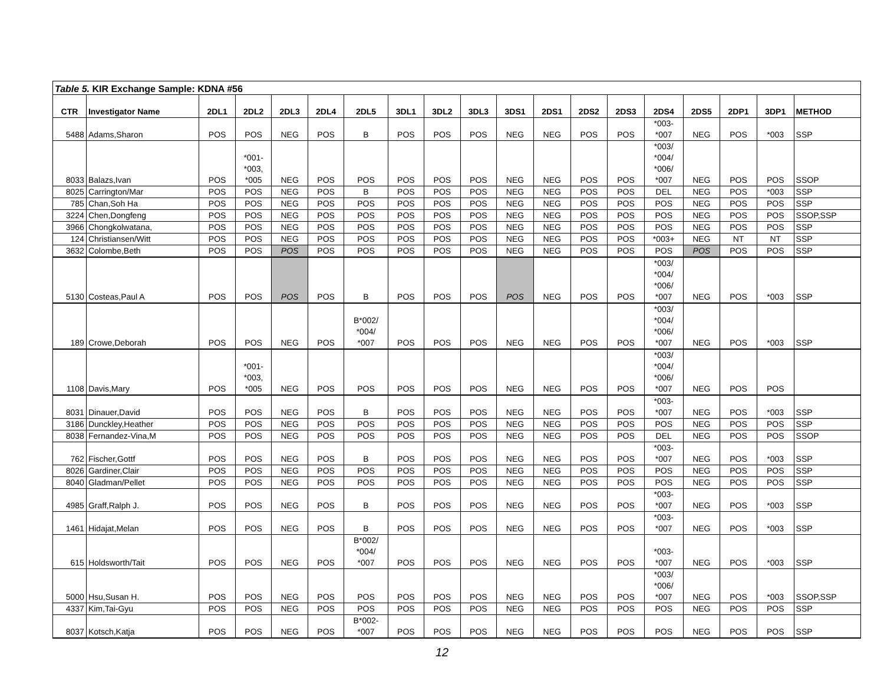| Table 5. KIR Exchange Sample: KDNA #56 | | | | | | | | | | | | | | | | | | |
| CTR | Investigator Name | 2DL1 | 2DL2 | 2DL3 | 2DL4 | 2DL5 | 3DL1 | 3DL2 | 3DL3 | 3DS1 | 2DS1 | 2DS2 | 2DS3 | 2DS4 | 2DS5 | 2DP1 | 3DP1 | METHOD |
| 5488 | Adams,Sharon | POS | POS | NEG | POS | B | POS | POS | POS | NEG | NEG | POS | POS | *003- *007 | NEG | POS | *003 | SSP |
| 8033 | Balazs,Ivan | POS | *001- *003, *005 | NEG | POS | POS | POS | POS | POS | NEG | NEG | POS | POS | *003/ *004/ *006/ *007 | NEG | POS | POS | SSOP |
| 8025 | Carrington/Mar | POS | POS | NEG | POS | B | POS | POS | POS | NEG | NEG | POS | POS | DEL | NEG | POS | *003 | SSP |
| 785 | Chan,Soh Ha | POS | POS | NEG | POS | POS | POS | POS | POS | NEG | NEG | POS | POS | POS | NEG | POS | POS | SSP |
| 3224 | Chen,Dongfeng | POS | POS | NEG | POS | POS | POS | POS | POS | NEG | NEG | POS | POS | POS | NEG | POS | POS | SSOP,SSP |
| 3966 | Chongkolwatana, | POS | POS | NEG | POS | POS | POS | POS | POS | NEG | NEG | POS | POS | POS | NEG | POS | POS | SSP |
| 124 | Christiansen/Witt | POS | POS | NEG | POS | POS | POS | POS | POS | NEG | NEG | POS | POS | *003+ | NEG | NT | NT | SSP |
| 3632 | Colombe,Beth | POS | POS | POS | POS | POS | POS | POS | POS | NEG | NEG | POS | POS | POS | POS | POS | POS | SSP |
| 5130 | Costeas,Paul A | POS | POS | POS | POS | B | POS | POS | POS | POS | NEG | POS | POS | *003/ *004/ *006/ *007 | NEG | POS | *003 | SSP |
| 189 | Crowe,Deborah | POS | POS | NEG | POS | B*002/ *004/ *007 | POS | POS | POS | NEG | NEG | POS | POS | *003/ *004/ *006/ *007 | NEG | POS | *003 | SSP |
| 1108 | Davis,Mary | POS | *001- *003, *005 | NEG | POS | POS | POS | POS | POS | NEG | NEG | POS | POS | *003/ *004/ *006/ *007 | NEG | POS | POS | |
| 8031 | Dinauer,David | POS | POS | NEG | POS | B | POS | POS | POS | NEG | NEG | POS | POS | *003- *007 | NEG | POS | *003 | SSP |
| 3186 | Dunckley,Heather | POS | POS | NEG | POS | POS | POS | POS | POS | NEG | NEG | POS | POS | POS | NEG | POS | POS | SSP |
| 8038 | Fernandez-Vina,M | POS | POS | NEG | POS | POS | POS | POS | POS | NEG | NEG | POS | POS | DEL | NEG | POS | POS | SSOP |
| 762 | Fischer,Gottf | POS | POS | NEG | POS | B | POS | POS | POS | NEG | NEG | POS | POS | *003- *007 | NEG | POS | *003 | SSP |
| 8026 | Gardiner,Clair | POS | POS | NEG | POS | POS | POS | POS | POS | NEG | NEG | POS | POS | POS | NEG | POS | POS | SSP |
| 8040 | Gladman/Pellet | POS | POS | NEG | POS | POS | POS | POS | POS | NEG | NEG | POS | POS | POS | NEG | POS | POS | SSP |
| 4985 | Graff,Ralph J. | POS | POS | NEG | POS | B | POS | POS | POS | NEG | NEG | POS | POS | *003- *007 | NEG | POS | *003 | SSP |
| 1461 | Hidajat,Melan | POS | POS | NEG | POS | B | POS | POS | POS | NEG | NEG | POS | POS | *003- *007 | NEG | POS | *003 | SSP |
| 615 | Holdsworth/Tait | POS | POS | NEG | POS | B*002/ *004/ *007 | POS | POS | POS | NEG | NEG | POS | POS | *003- *007 | NEG | POS | *003 | SSP |
| 5000 | Hsu,Susan H. | POS | POS | NEG | POS | POS | POS | POS | POS | NEG | NEG | POS | POS | *003/ *006/ *007 | NEG | POS | *003 | SSOP,SSP |
| 4337 | Kim,Tai-Gyu | POS | POS | NEG | POS | POS | POS | POS | POS | NEG | NEG | POS | POS | POS | NEG | POS | POS | SSP |
| 8037 | Kotsch,Katja | POS | POS | NEG | POS | B*002- *007 | POS | POS | POS | NEG | NEG | POS | POS | POS | NEG | POS | POS | SSP |
12